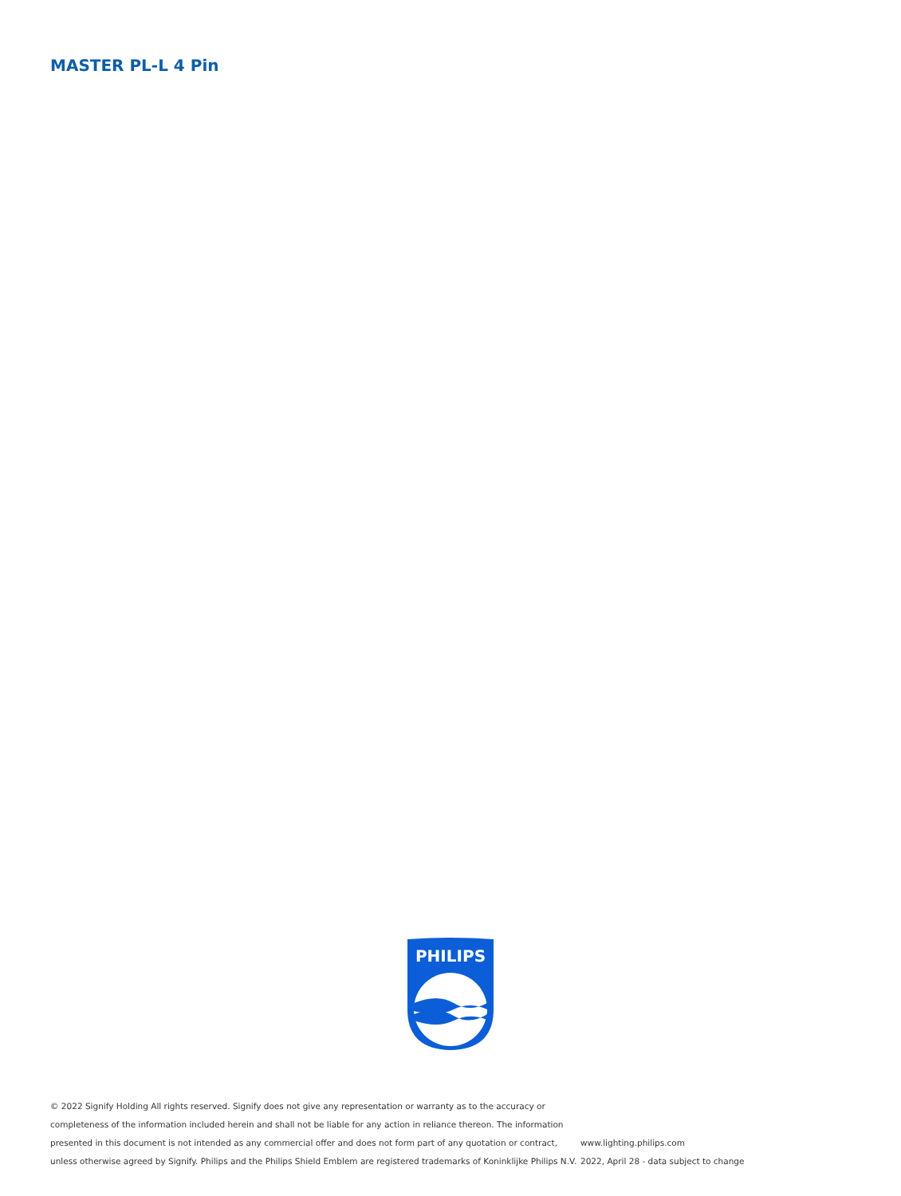MASTER PL-L 4 Pin
PHILIPS
© 2022 Signify Holding All rights reserved. Signify does not give any representation or warranty as to the accuracy or completeness of the information included herein and shall not be liable for any action in reliance thereon. The information presented in this document is not intended as any commercial offer and does not form part of any quotation or contract, unless otherwise agreed by Signify. Philips and the Philips Shield Emblem are registered trademarks of Koninklijke Philips N.V.
www.lighting.philips.com
2022, April 28 - data subject to change